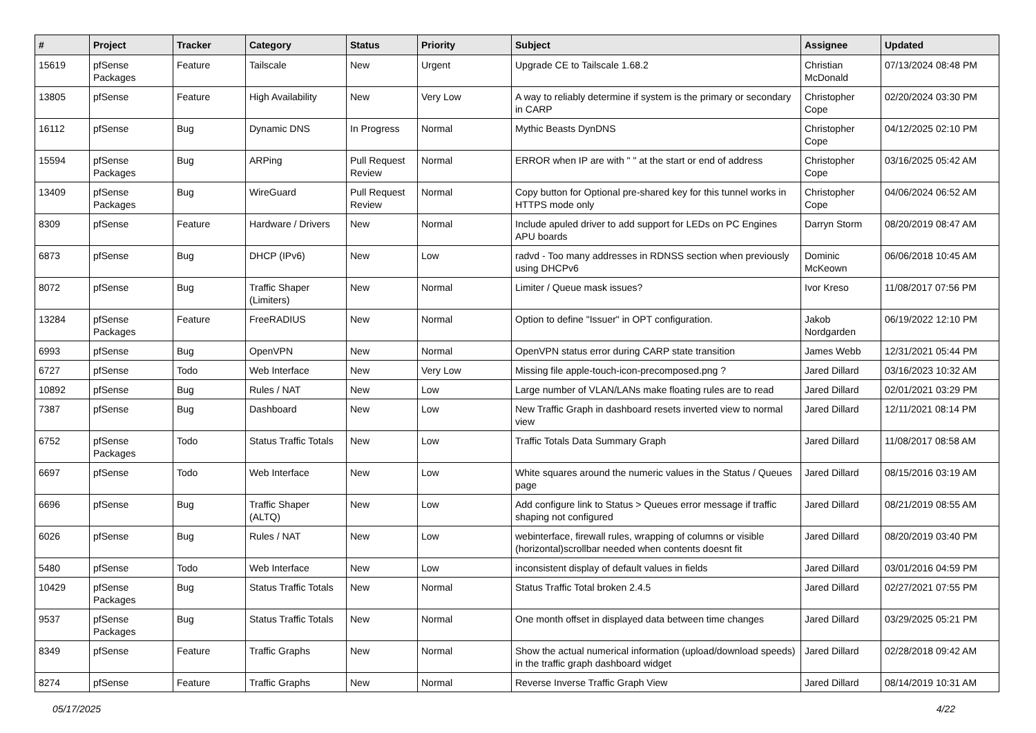| # | Project | Tracker | Category | Status | Priority | Subject | Assignee | Updated |
| --- | --- | --- | --- | --- | --- | --- | --- | --- |
| 15619 | pfSense Packages | Feature | Tailscale | New | Urgent | Upgrade CE to Tailscale 1.68.2 | Christian McDonald | 07/13/2024 08:48 PM |
| 13805 | pfSense | Feature | High Availability | New | Very Low | A way to reliably determine if system is the primary or secondary in CARP | Christopher Cope | 02/20/2024 03:30 PM |
| 16112 | pfSense | Bug | Dynamic DNS | In Progress | Normal | Mythic Beasts DynDNS | Christopher Cope | 04/12/2025 02:10 PM |
| 15594 | pfSense Packages | Bug | ARPing | Pull Request Review | Normal | ERROR when IP are with " " at the start or end of address | Christopher Cope | 03/16/2025 05:42 AM |
| 13409 | pfSense Packages | Bug | WireGuard | Pull Request Review | Normal | Copy button for Optional pre-shared key for this tunnel works in HTTPS mode only | Christopher Cope | 04/06/2024 06:52 AM |
| 8309 | pfSense | Feature | Hardware / Drivers | New | Normal | Include apuled driver to add support for LEDs on PC Engines APU boards | Darryn Storm | 08/20/2019 08:47 AM |
| 6873 | pfSense | Bug | DHCP (IPv6) | New | Low | radvd - Too many addresses in RDNSS section when previously using DHCPv6 | Dominic McKeown | 06/06/2018 10:45 AM |
| 8072 | pfSense | Bug | Traffic Shaper (Limiters) | New | Normal | Limiter / Queue mask issues? | Ivor Kreso | 11/08/2017 07:56 PM |
| 13284 | pfSense Packages | Feature | FreeRADIUS | New | Normal | Option to define "Issuer" in OPT configuration. | Jakob Nordgarden | 06/19/2022 12:10 PM |
| 6993 | pfSense | Bug | OpenVPN | New | Normal | OpenVPN status error during CARP state transition | James Webb | 12/31/2021 05:44 PM |
| 6727 | pfSense | Todo | Web Interface | New | Very Low | Missing file apple-touch-icon-precomposed.png ? | Jared Dillard | 03/16/2023 10:32 AM |
| 10892 | pfSense | Bug | Rules / NAT | New | Low | Large number of VLAN/LANs make floating rules are to read | Jared Dillard | 02/01/2021 03:29 PM |
| 7387 | pfSense | Bug | Dashboard | New | Low | New Traffic Graph in dashboard resets inverted view to normal view | Jared Dillard | 12/11/2021 08:14 PM |
| 6752 | pfSense Packages | Todo | Status Traffic Totals | New | Low | Traffic Totals Data Summary Graph | Jared Dillard | 11/08/2017 08:58 AM |
| 6697 | pfSense | Todo | Web Interface | New | Low | White squares around the numeric values in the Status / Queues page | Jared Dillard | 08/15/2016 03:19 AM |
| 6696 | pfSense | Bug | Traffic Shaper (ALTQ) | New | Low | Add configure link to Status > Queues error message if traffic shaping not configured | Jared Dillard | 08/21/2019 08:55 AM |
| 6026 | pfSense | Bug | Rules / NAT | New | Low | webinterface, firewall rules, wrapping of columns or visible (horizontal)scrollbar needed when contents doesnt fit | Jared Dillard | 08/20/2019 03:40 PM |
| 5480 | pfSense | Todo | Web Interface | New | Low | inconsistent display of default values in fields | Jared Dillard | 03/01/2016 04:59 PM |
| 10429 | pfSense Packages | Bug | Status Traffic Totals | New | Normal | Status Traffic Total broken 2.4.5 | Jared Dillard | 02/27/2021 07:55 PM |
| 9537 | pfSense Packages | Bug | Status Traffic Totals | New | Normal | One month offset in displayed data between time changes | Jared Dillard | 03/29/2025 05:21 PM |
| 8349 | pfSense | Feature | Traffic Graphs | New | Normal | Show the actual numerical information (upload/download speeds) in the traffic graph dashboard widget | Jared Dillard | 02/28/2018 09:42 AM |
| 8274 | pfSense | Feature | Traffic Graphs | New | Normal | Reverse Inverse Traffic Graph View | Jared Dillard | 08/14/2019 10:31 AM |
05/17/2025 4/22